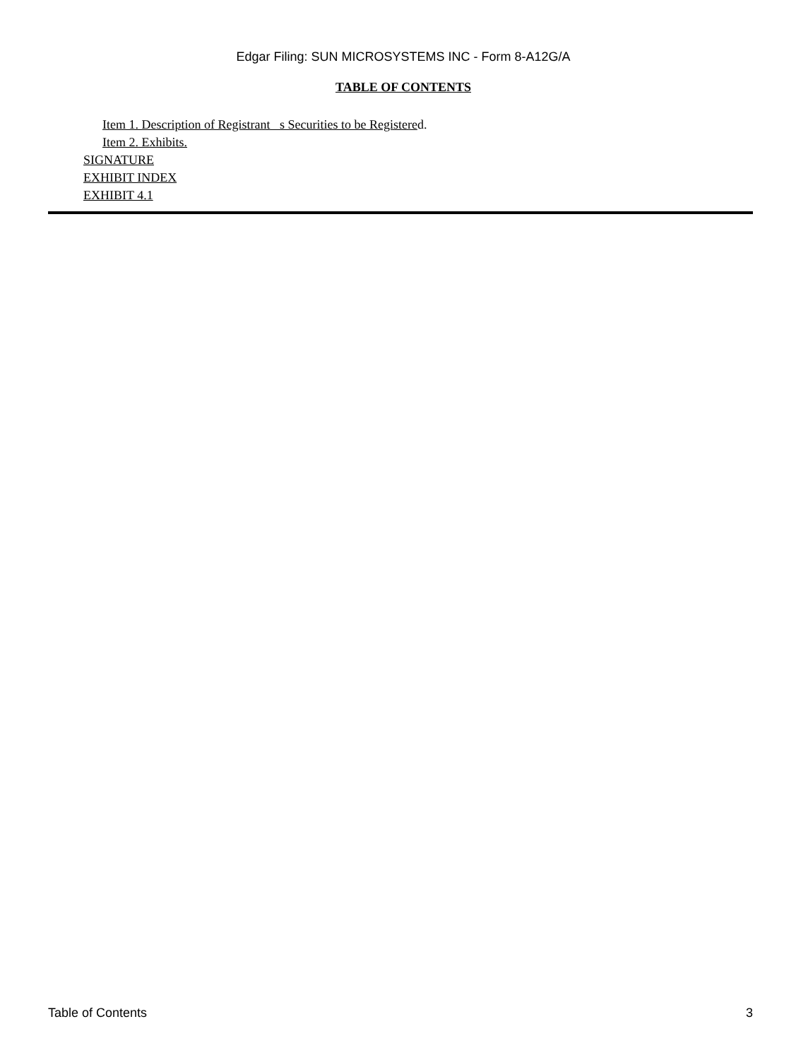Edgar Filing: SUN MICROSYSTEMS INC - Form 8-A12G/A
TABLE OF CONTENTS
Item 1. Description of Registrant s Securities to be Registered.
Item 2. Exhibits.
SIGNATURE
EXHIBIT INDEX
EXHIBIT 4.1
Table of Contents 3